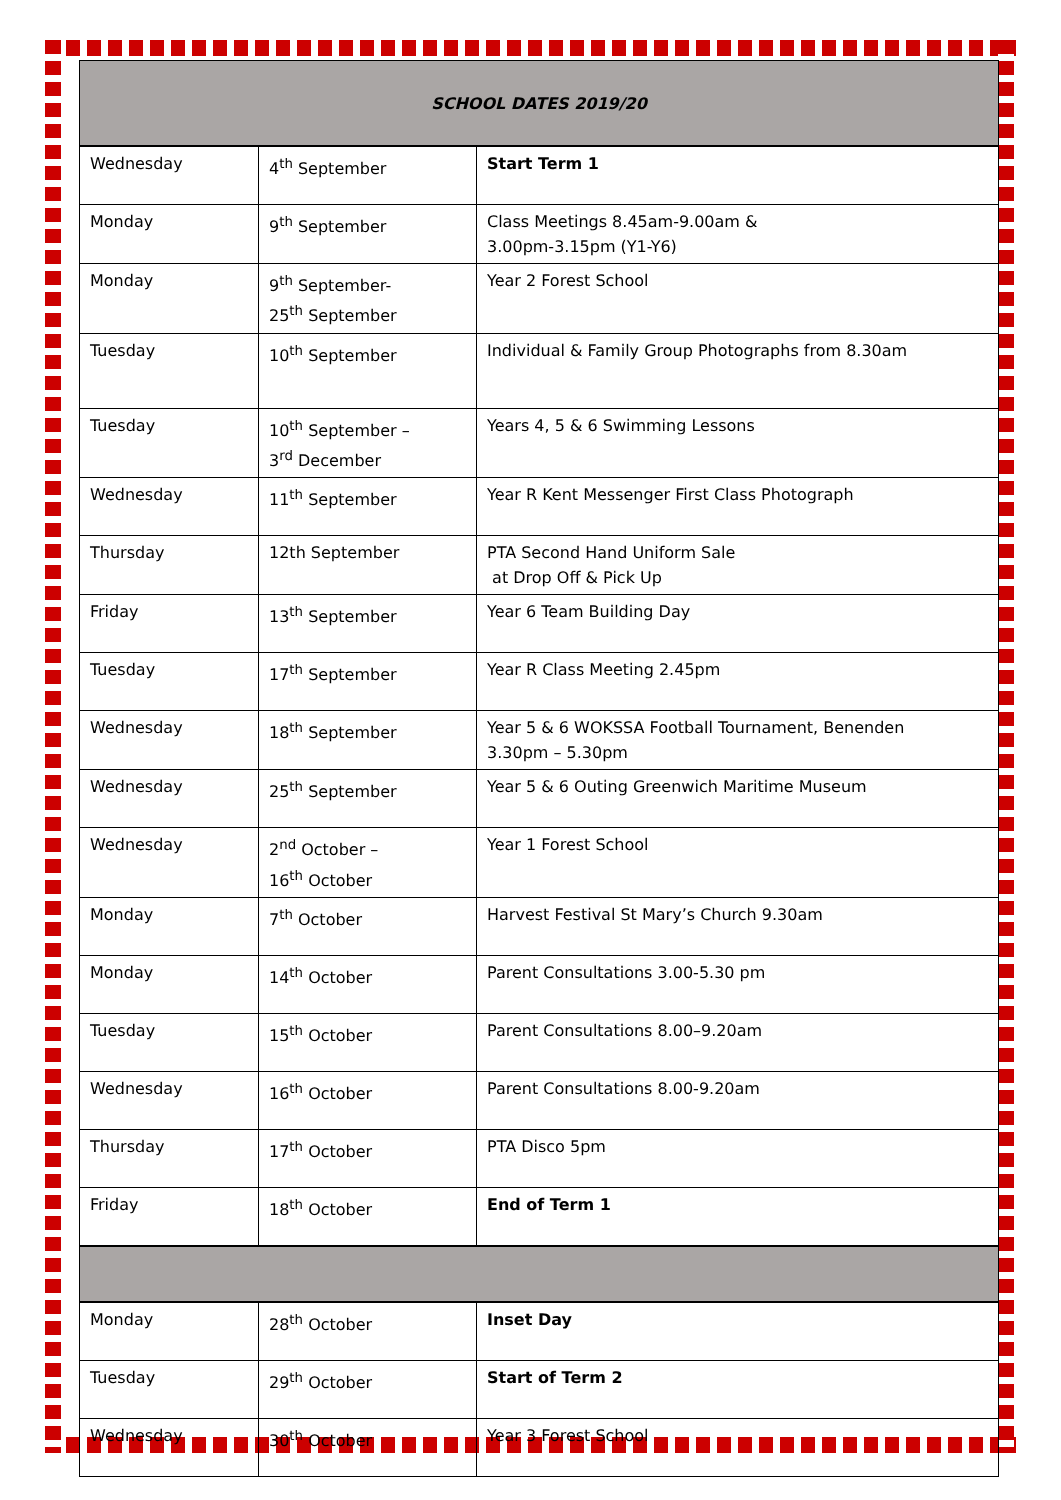| SCHOOL DATES 2019/20 | | |
| Wednesday | 4<sup>th</sup> September | Start Term 1 |
| Monday | 9<sup>th</sup> September | Class Meetings 8.45am-9.00am & 3.00pm-3.15pm (Y1-Y6) |
| Monday | 9<sup>th</sup> September- 25<sup>th</sup> September | Year 2 Forest School |
| Tuesday | 10<sup>th</sup> September | Individual & Family Group Photographs from 8.30am |
| Tuesday | 10<sup>th</sup> September – 3<sup>rd</sup> December | Years 4, 5 & 6 Swimming Lessons |
| Wednesday | 11<sup>th</sup> September | Year R Kent Messenger First Class Photograph |
| Thursday | 12th September | PTA Second Hand Uniform Sale at Drop Off & Pick Up |
| Friday | 13<sup>th</sup> September | Year 6 Team Building Day |
| Tuesday | 17<sup>th</sup> September | Year R Class Meeting 2.45pm |
| Wednesday | 18<sup>th</sup> September | Year 5 & 6 WOKSSA Football Tournament, Benenden 3.30pm – 5.30pm |
| Wednesday | 25<sup>th</sup> September | Year 5 & 6 Outing Greenwich Maritime Museum |
| Wednesday | 2<sup>nd</sup> October – 16<sup>th</sup> October | Year 1 Forest School |
| Monday | 7<sup>th</sup> October | Harvest Festival St Mary’s Church 9.30am |
| Monday | 14<sup>th</sup> October | Parent Consultations 3.00-5.30 pm |
| Tuesday | 15<sup>th</sup> October | Parent Consultations 8.00–9.20am |
| Wednesday | 16<sup>th</sup> October | Parent Consultations 8.00-9.20am |
| Thursday | 17<sup>th</sup> October | PTA Disco 5pm |
| Friday | 18<sup>th</sup> October | End of Term 1 |
| Monday | 28<sup>th</sup> October | Inset Day |
| Tuesday | 29<sup>th</sup> October | Start of Term 2 |
| Wednesday | 30<sup>th</sup> October | Year 3 Forest School |